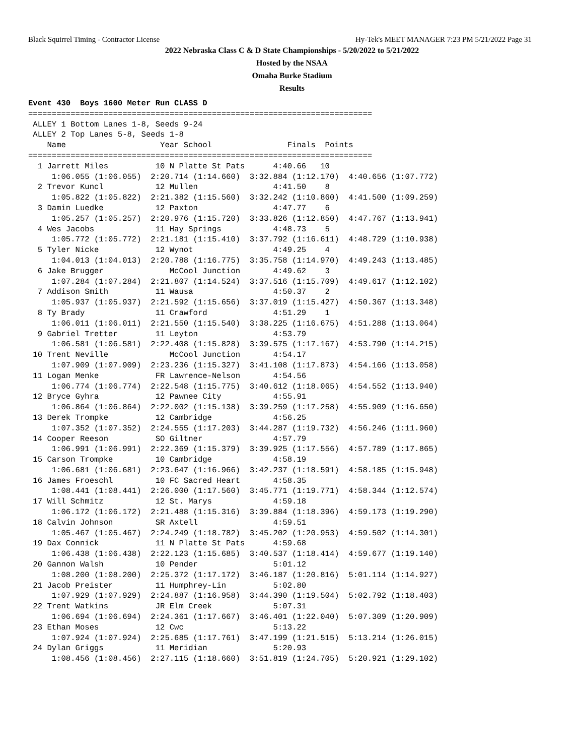Black Squirrel Timing - Contractor License Hy-Tek's MEET MANAGER 7:23 PM 5/21/2022 Page 31
2022 Nebraska Class C & D State Championships - 5/20/2022 to 5/21/2022
Hosted by the NSAA
Omaha Burke Stadium
Results
Event 430  Boys 1600 Meter Run CLASS D
=========================================================================
 ALLEY 1 Bottom Lanes 1-8, Seeds 9-24
 ALLEY 2 Top Lanes 5-8, Seeds 1-8
    Name                    Year School                Finals  Points
=========================================================================
  1 Jarrett Miles          10 N Platte St Pats      4:40.66   10
     1:06.055 (1:06.055)  2:20.714 (1:14.660)  3:32.884 (1:12.170)  4:40.656 (1:07.772)
  2 Trevor Kuncl           12 Mullen                4:41.50    8
     1:05.822 (1:05.822)  2:21.382 (1:15.560)  3:32.242 (1:10.860)  4:41.500 (1:09.259)
  3 Damin Luedke           12 Paxton                4:47.77    6
     1:05.257 (1:05.257)  2:20.976 (1:15.720)  3:33.826 (1:12.850)  4:47.767 (1:13.941)
  4 Wes Jacobs             11 Hay Springs           4:48.73    5
     1:05.772 (1:05.772)  2:21.181 (1:15.410)  3:37.792 (1:16.611)  4:48.729 (1:10.938)
  5 Tyler Nicke            12 Wynot                 4:49.25    4
     1:04.013 (1:04.013)  2:20.788 (1:16.775)  3:35.758 (1:14.970)  4:49.243 (1:13.485)
  6 Jake Brugger              McCool Junction       4:49.62    3
     1:07.284 (1:07.284)  2:21.807 (1:14.524)  3:37.516 (1:15.709)  4:49.617 (1:12.102)
  7 Addison Smith          11 Wausa                 4:50.37    2
     1:05.937 (1:05.937)  2:21.592 (1:15.656)  3:37.019 (1:15.427)  4:50.367 (1:13.348)
  8 Ty Brady               11 Crawford              4:51.29    1
     1:06.011 (1:06.011)  2:21.550 (1:15.540)  3:38.225 (1:16.675)  4:51.288 (1:13.064)
  9 Gabriel Tretter        11 Leyton                4:53.79
     1:06.581 (1:06.581)  2:22.408 (1:15.828)  3:39.575 (1:17.167)  4:53.790 (1:14.215)
 10 Trent Neville             McCool Junction       4:54.17
     1:07.909 (1:07.909)  2:23.236 (1:15.327)  3:41.108 (1:17.873)  4:54.166 (1:13.058)
 11 Logan Menke            FR Lawrence-Nelson       4:54.56
     1:06.774 (1:06.774)  2:22.548 (1:15.775)  3:40.612 (1:18.065)  4:54.552 (1:13.940)
 12 Bryce Gyhra            12 Pawnee City           4:55.91
     1:06.864 (1:06.864)  2:22.002 (1:15.138)  3:39.259 (1:17.258)  4:55.909 (1:16.650)
 13 Derek Trompke          12 Cambridge             4:56.25
     1:07.352 (1:07.352)  2:24.555 (1:17.203)  3:44.287 (1:19.732)  4:56.246 (1:11.960)
 14 Cooper Reeson          SO Giltner               4:57.79
     1:06.991 (1:06.991)  2:22.369 (1:15.379)  3:39.925 (1:17.556)  4:57.789 (1:17.865)
 15 Carson Trompke         10 Cambridge             4:58.19
     1:06.681 (1:06.681)  2:23.647 (1:16.966)  3:42.237 (1:18.591)  4:58.185 (1:15.948)
 16 James Froeschl         10 FC Sacred Heart       4:58.35
     1:08.441 (1:08.441)  2:26.000 (1:17.560)  3:45.771 (1:19.771)  4:58.344 (1:12.574)
 17 Will Schmitz           12 St. Marys             4:59.18
     1:06.172 (1:06.172)  2:21.488 (1:15.316)  3:39.884 (1:18.396)  4:59.173 (1:19.290)
 18 Calvin Johnson         SR Axtell                4:59.51
     1:05.467 (1:05.467)  2:24.249 (1:18.782)  3:45.202 (1:20.953)  4:59.502 (1:14.301)
 19 Dax Connick            11 N Platte St Pats      4:59.68
     1:06.438 (1:06.438)  2:22.123 (1:15.685)  3:40.537 (1:18.414)  4:59.677 (1:19.140)
 20 Gannon Walsh           10 Pender                5:01.12
     1:08.200 (1:08.200)  2:25.372 (1:17.172)  3:46.187 (1:20.816)  5:01.114 (1:14.927)
 21 Jacob Preister         11 Humphrey-Lin          5:02.80
     1:07.929 (1:07.929)  2:24.887 (1:16.958)  3:44.390 (1:19.504)  5:02.792 (1:18.403)
 22 Trent Watkins          JR Elm Creek             5:07.31
     1:06.694 (1:06.694)  2:24.361 (1:17.667)  3:46.401 (1:22.040)  5:07.309 (1:20.909)
 23 Ethan Moses            12 Cwc                   5:13.22
     1:07.924 (1:07.924)  2:25.685 (1:17.761)  3:47.199 (1:21.515)  5:13.214 (1:26.015)
 24 Dylan Griggs           11 Meridian              5:20.93
     1:08.456 (1:08.456)  2:27.115 (1:18.660)  3:51.819 (1:24.705)  5:20.921 (1:29.102)